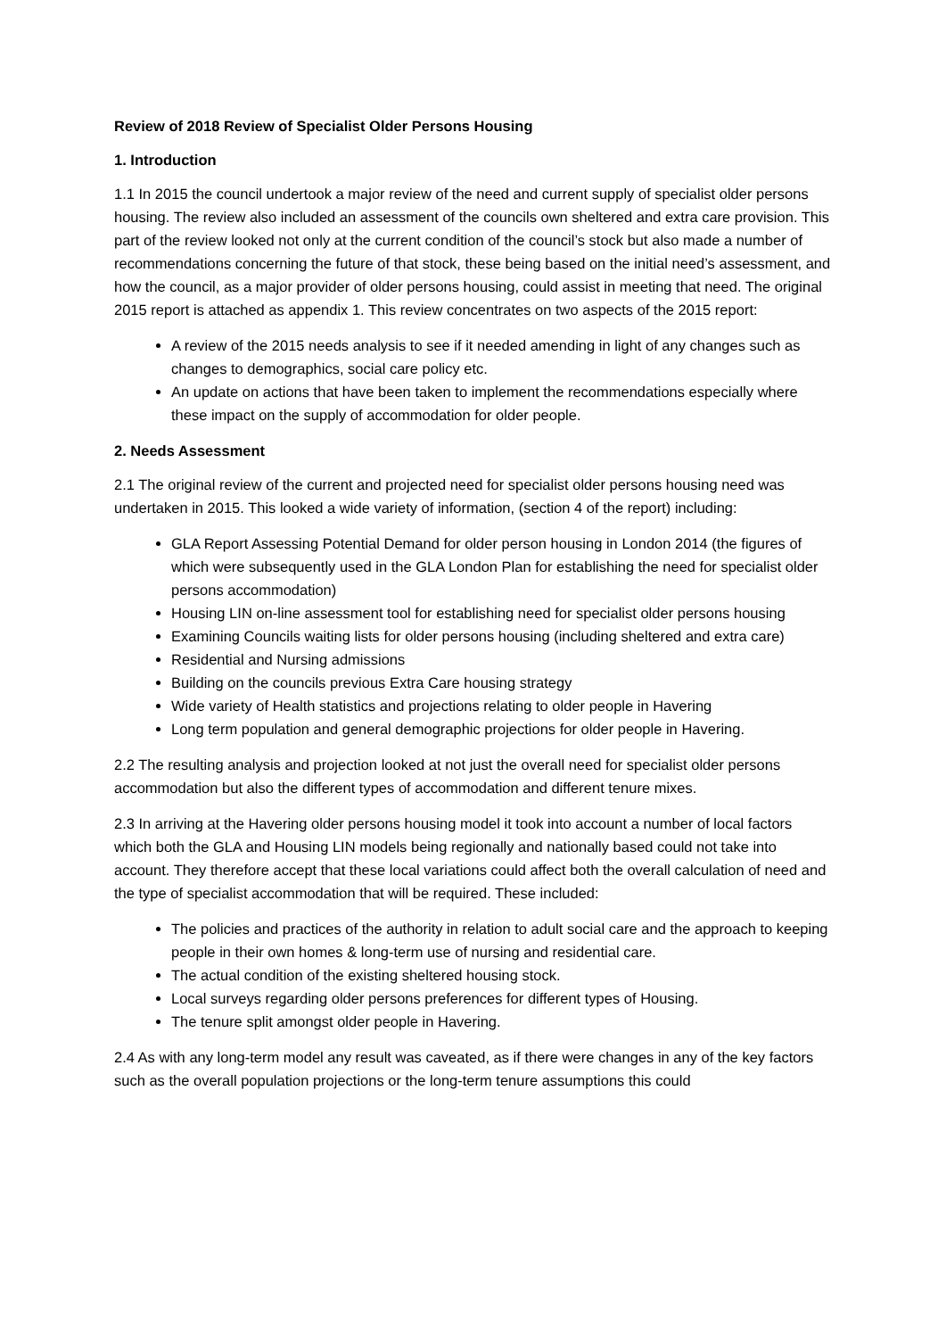Review of 2018 Review of Specialist Older Persons Housing
1. Introduction
1.1 In 2015 the council undertook a major review of the need and current supply of specialist older persons housing. The review also included an assessment of the councils own sheltered and extra care provision. This part of the review looked not only at the current condition of the council’s stock but also made a number of recommendations concerning the future of that stock, these being based on the initial need’s assessment, and how the council, as a major provider of older persons housing, could assist in meeting that need. The original 2015 report is attached as appendix 1. This review concentrates on two aspects of the 2015 report:
A review of the 2015 needs analysis to see if it needed amending in light of any changes such as changes to demographics, social care policy etc.
An update on actions that have been taken to implement the recommendations especially where these impact on the supply of accommodation for older people.
2. Needs Assessment
2.1 The original review of the current and projected need for specialist older persons housing need was undertaken in 2015. This looked a wide variety of information, (section 4 of the report) including:
GLA Report Assessing Potential Demand for older person housing in London 2014 (the figures of which were subsequently used in the GLA London Plan for establishing the need for specialist older persons accommodation)
Housing LIN on-line assessment tool for establishing need for specialist older persons housing
Examining Councils waiting lists for older persons housing (including sheltered and extra care)
Residential and Nursing admissions
Building on the councils previous Extra Care housing strategy
Wide variety of Health statistics and projections relating to older people in Havering
Long term population and general demographic projections for older people in Havering.
2.2 The resulting analysis and projection looked at not just the overall need for specialist older persons accommodation but also the different types of accommodation and different tenure mixes.
2.3 In arriving at the Havering older persons housing model it took into account a number of local factors which both the GLA and Housing LIN models being regionally and nationally based could not take into account. They therefore accept that these local variations could affect both the overall calculation of need and the type of specialist accommodation that will be required. These included:
The policies and practices of the authority in relation to adult social care and the approach to keeping people in their own homes & long-term use of nursing and residential care.
The actual condition of the existing sheltered housing stock.
Local surveys regarding older persons preferences for different types of Housing.
The tenure split amongst older people in Havering.
2.4 As with any long-term model any result was caveated, as if there were changes in any of the key factors such as the overall population projections or the long-term tenure assumptions this could